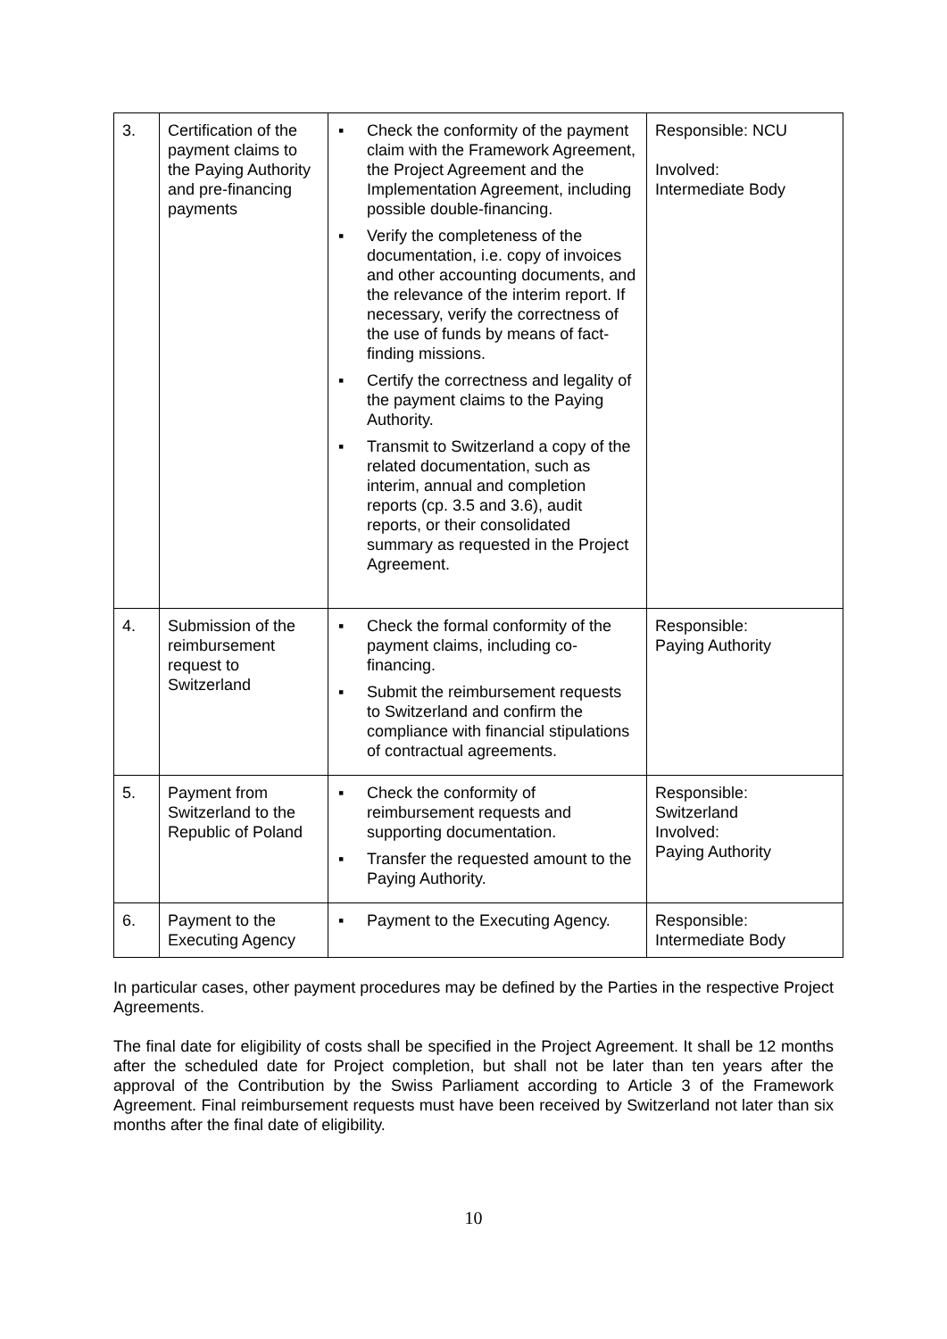| 3. | Certification of the payment claims to the Paying Authority and pre-financing payments | ▪ Check the conformity of the payment claim with the Framework Agreement, the Project Agreement and the Implementation Agreement, including possible double-financing. ▪ Verify the completeness of the documentation, i.e. copy of invoices and other accounting documents, and the relevance of the interim report. If necessary, verify the correctness of the use of funds by means of fact-finding missions. ▪ Certify the correctness and legality of the payment claims to the Paying Authority. ▪ Transmit to Switzerland a copy of the related documentation, such as interim, annual and completion reports (cp. 3.5 and 3.6), audit reports, or their consolidated summary as requested in the Project Agreement. | Responsible: NCU Involved: Intermediate Body |
| 4. | Submission of the reimbursement request to Switzerland | ▪ Check the formal conformity of the payment claims, including co-financing. ▪ Submit the reimbursement requests to Switzerland and confirm the compliance with financial stipulations of contractual agreements. | Responsible: Paying Authority |
| 5. | Payment from Switzerland to the Republic of Poland | ▪ Check the conformity of reimbursement requests and supporting documentation. ▪ Transfer the requested amount to the Paying Authority. | Responsible: Switzerland Involved: Paying Authority |
| 6. | Payment to the Executing Agency | ▪ Payment to the Executing Agency. | Responsible: Intermediate Body |
In particular cases, other payment procedures may be defined by the Parties in the respective Project Agreements.
The final date for eligibility of costs shall be specified in the Project Agreement. It shall be 12 months after the scheduled date for Project completion, but shall not be later than ten years after the approval of the Contribution by the Swiss Parliament according to Article 3 of the Framework Agreement. Final reimbursement requests must have been received by Switzerland not later than six months after the final date of eligibility.
10